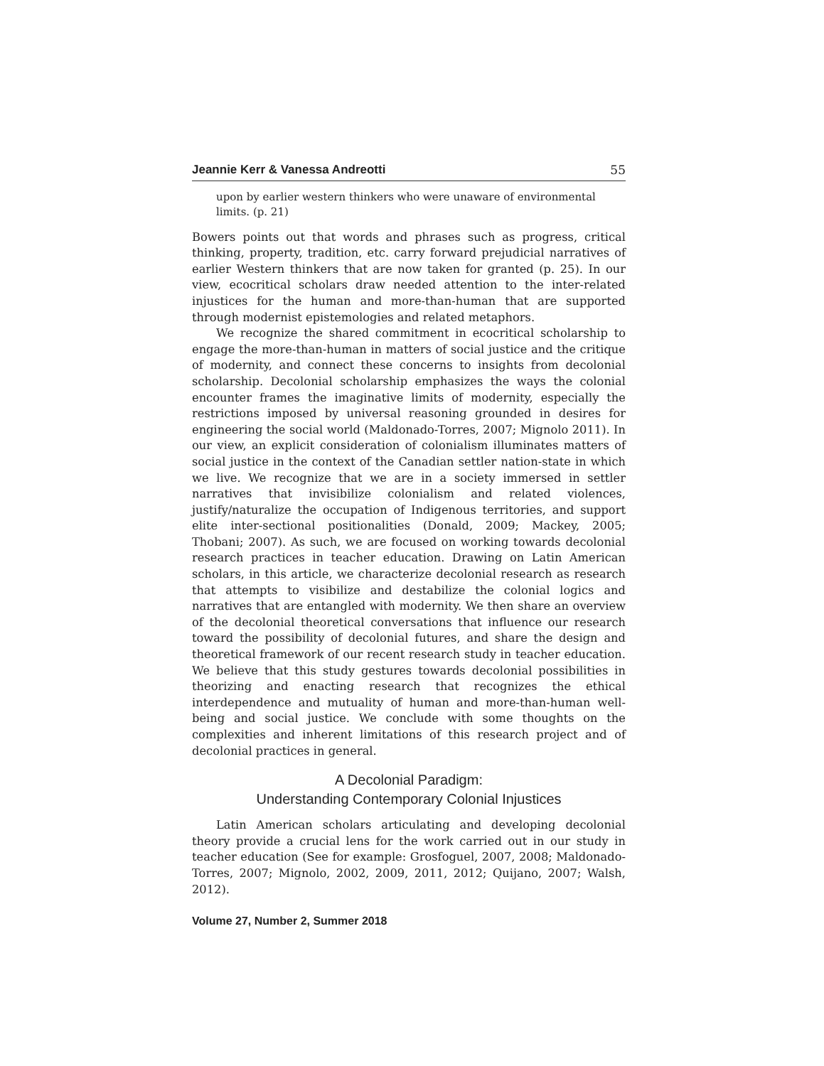Jeannie Kerr & Vanessa Andreotti 55
upon by earlier western thinkers who were unaware of environmental limits. (p. 21)
Bowers points out that words and phrases such as progress, critical thinking, property, tradition, etc. carry forward prejudicial narratives of earlier Western thinkers that are now taken for granted (p. 25). In our view, ecocritical scholars draw needed attention to the inter-related injustices for the human and more-than-human that are supported through modernist epistemologies and related metaphors.
We recognize the shared commitment in ecocritical scholarship to engage the more-than-human in matters of social justice and the critique of modernity, and connect these concerns to insights from decolonial scholarship. Decolonial scholarship emphasizes the ways the colonial encounter frames the imaginative limits of modernity, especially the restrictions imposed by universal reasoning grounded in desires for engineering the social world (Maldonado-Torres, 2007; Mignolo 2011). In our view, an explicit consideration of colonialism illuminates matters of social justice in the context of the Canadian settler nation-state in which we live. We recognize that we are in a society immersed in settler narratives that invisibilize colonialism and related violences, justify/naturalize the occupation of Indigenous territories, and support elite inter-sectional positionalities (Donald, 2009; Mackey, 2005; Thobani; 2007). As such, we are focused on working towards decolonial research practices in teacher education. Drawing on Latin American scholars, in this article, we characterize decolonial research as research that attempts to visibilize and destabilize the colonial logics and narratives that are entangled with modernity. We then share an overview of the decolonial theoretical conversations that influence our research toward the possibility of decolonial futures, and share the design and theoretical framework of our recent research study in teacher education. We believe that this study gestures towards decolonial possibilities in theorizing and enacting research that recognizes the ethical interdependence and mutuality of human and more-than-human well-being and social justice. We conclude with some thoughts on the complexities and inherent limitations of this research project and of decolonial practices in general.
A Decolonial Paradigm:
Understanding Contemporary Colonial Injustices
Latin American scholars articulating and developing decolonial theory provide a crucial lens for the work carried out in our study in teacher education (See for example: Grosfoguel, 2007, 2008; Maldonado-Torres, 2007; Mignolo, 2002, 2009, 2011, 2012; Quijano, 2007; Walsh, 2012).
Volume 27, Number 2, Summer 2018